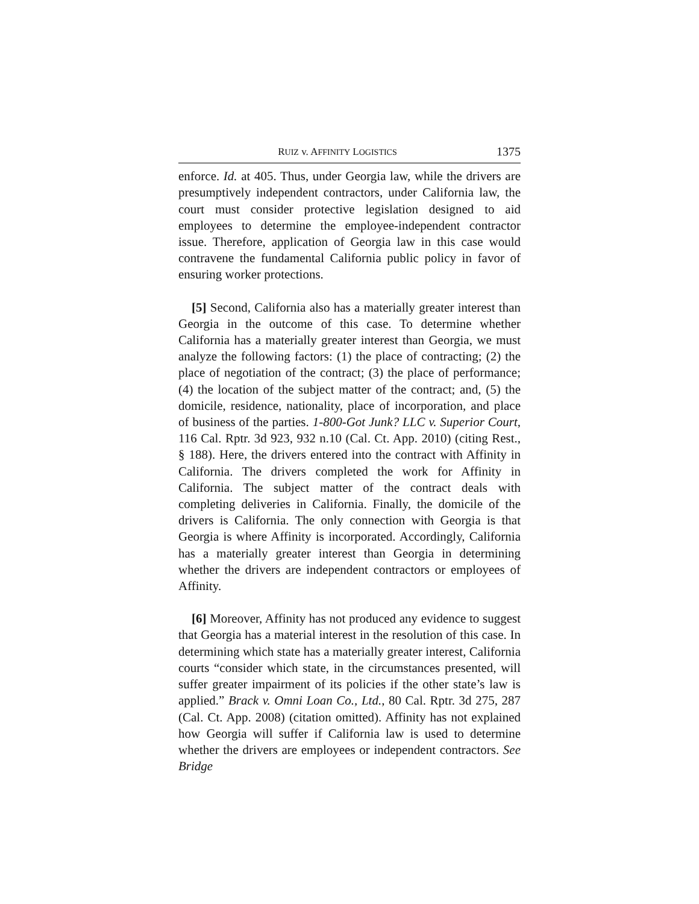RUIZ v. AFFINITY LOGISTICS 1375
enforce. Id. at 405. Thus, under Georgia law, while the drivers are presumptively independent contractors, under California law, the court must consider protective legislation designed to aid employees to determine the employee-independent contractor issue. Therefore, application of Georgia law in this case would contravene the fundamental California public policy in favor of ensuring worker protections.
[5] Second, California also has a materially greater interest than Georgia in the outcome of this case. To determine whether California has a materially greater interest than Georgia, we must analyze the following factors: (1) the place of contracting; (2) the place of negotiation of the contract; (3) the place of performance; (4) the location of the subject matter of the contract; and, (5) the domicile, residence, nationality, place of incorporation, and place of business of the parties. 1-800-Got Junk? LLC v. Superior Court, 116 Cal. Rptr. 3d 923, 932 n.10 (Cal. Ct. App. 2010) (citing Rest., § 188). Here, the drivers entered into the contract with Affinity in California. The drivers completed the work for Affinity in California. The subject matter of the contract deals with completing deliveries in California. Finally, the domicile of the drivers is California. The only connection with Georgia is that Georgia is where Affinity is incorporated. Accordingly, California has a materially greater interest than Georgia in determining whether the drivers are independent contractors or employees of Affinity.
[6] Moreover, Affinity has not produced any evidence to suggest that Georgia has a material interest in the resolution of this case. In determining which state has a materially greater interest, California courts “consider which state, in the circumstances presented, will suffer greater impairment of its policies if the other state’s law is applied.” Brack v. Omni Loan Co., Ltd., 80 Cal. Rptr. 3d 275, 287 (Cal. Ct. App. 2008) (citation omitted). Affinity has not explained how Georgia will suffer if California law is used to determine whether the drivers are employees or independent contractors. See Bridge